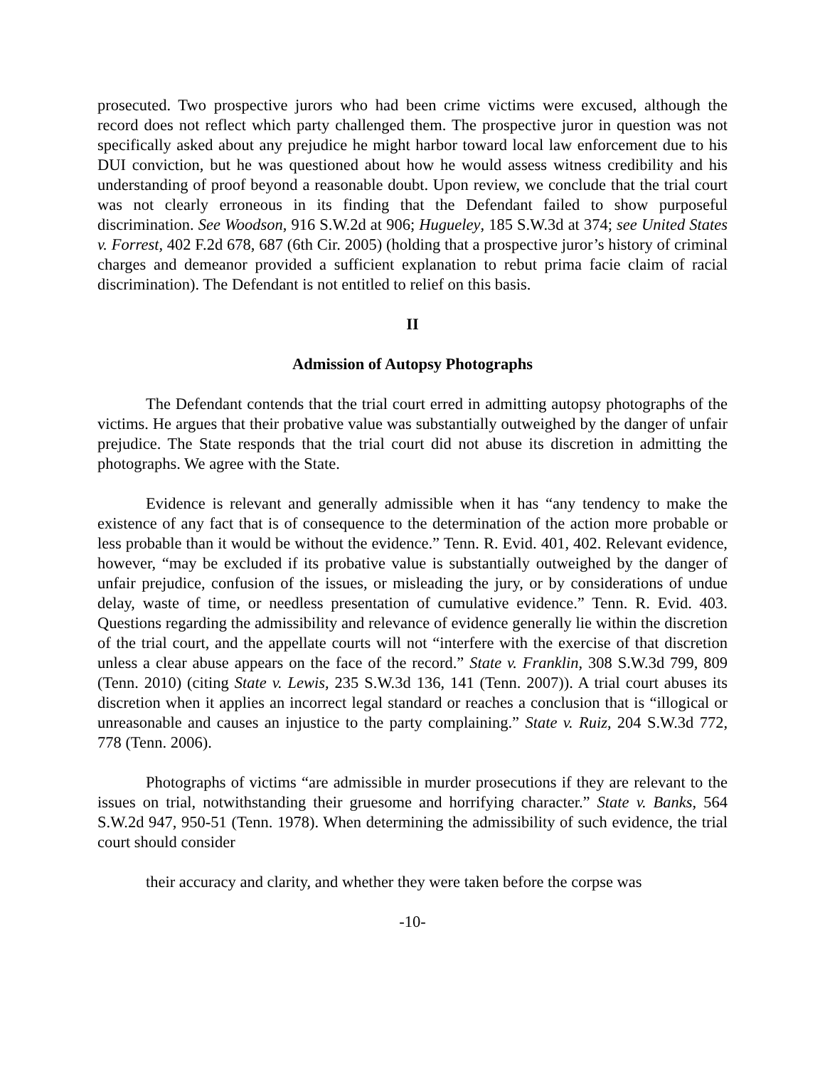prosecuted. Two prospective jurors who had been crime victims were excused, although the record does not reflect which party challenged them. The prospective juror in question was not specifically asked about any prejudice he might harbor toward local law enforcement due to his DUI conviction, but he was questioned about how he would assess witness credibility and his understanding of proof beyond a reasonable doubt. Upon review, we conclude that the trial court was not clearly erroneous in its finding that the Defendant failed to show purposeful discrimination. See Woodson, 916 S.W.2d at 906; Hugueley, 185 S.W.3d at 374; see United States v. Forrest, 402 F.2d 678, 687 (6th Cir. 2005) (holding that a prospective juror’s history of criminal charges and demeanor provided a sufficient explanation to rebut prima facie claim of racial discrimination). The Defendant is not entitled to relief on this basis.
II
Admission of Autopsy Photographs
The Defendant contends that the trial court erred in admitting autopsy photographs of the victims. He argues that their probative value was substantially outweighed by the danger of unfair prejudice. The State responds that the trial court did not abuse its discretion in admitting the photographs. We agree with the State.
Evidence is relevant and generally admissible when it has “any tendency to make the existence of any fact that is of consequence to the determination of the action more probable or less probable than it would be without the evidence.” Tenn. R. Evid. 401, 402. Relevant evidence, however, “may be excluded if its probative value is substantially outweighed by the danger of unfair prejudice, confusion of the issues, or misleading the jury, or by considerations of undue delay, waste of time, or needless presentation of cumulative evidence.” Tenn. R. Evid. 403. Questions regarding the admissibility and relevance of evidence generally lie within the discretion of the trial court, and the appellate courts will not “interfere with the exercise of that discretion unless a clear abuse appears on the face of the record.” State v. Franklin, 308 S.W.3d 799, 809 (Tenn. 2010) (citing State v. Lewis, 235 S.W.3d 136, 141 (Tenn. 2007)). A trial court abuses its discretion when it applies an incorrect legal standard or reaches a conclusion that is “illogical or unreasonable and causes an injustice to the party complaining.” State v. Ruiz, 204 S.W.3d 772, 778 (Tenn. 2006).
Photographs of victims “are admissible in murder prosecutions if they are relevant to the issues on trial, notwithstanding their gruesome and horrifying character.” State v. Banks, 564 S.W.2d 947, 950-51 (Tenn. 1978). When determining the admissibility of such evidence, the trial court should consider
their accuracy and clarity, and whether they were taken before the corpse was
-10-